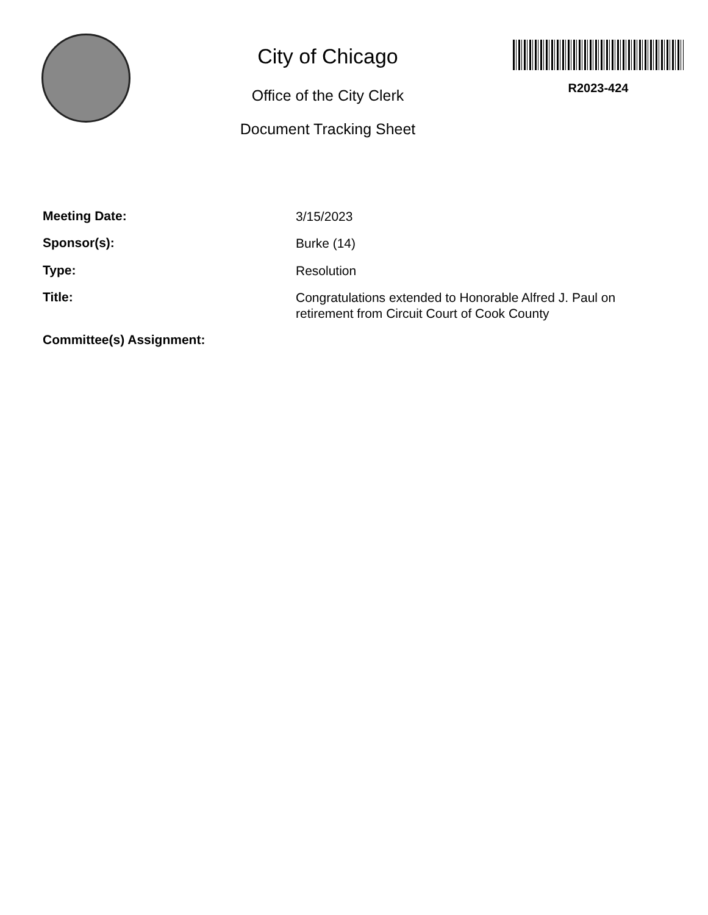City of Chicago
Office of the City Clerk
Document Tracking Sheet
R2023-424
| Meeting Date: | 3/15/2023 |
| Sponsor(s): | Burke (14) |
| Type: | Resolution |
| Title: | Congratulations extended to Honorable Alfred J. Paul on retirement from Circuit Court of Cook County |
| Committee(s) Assignment: | |